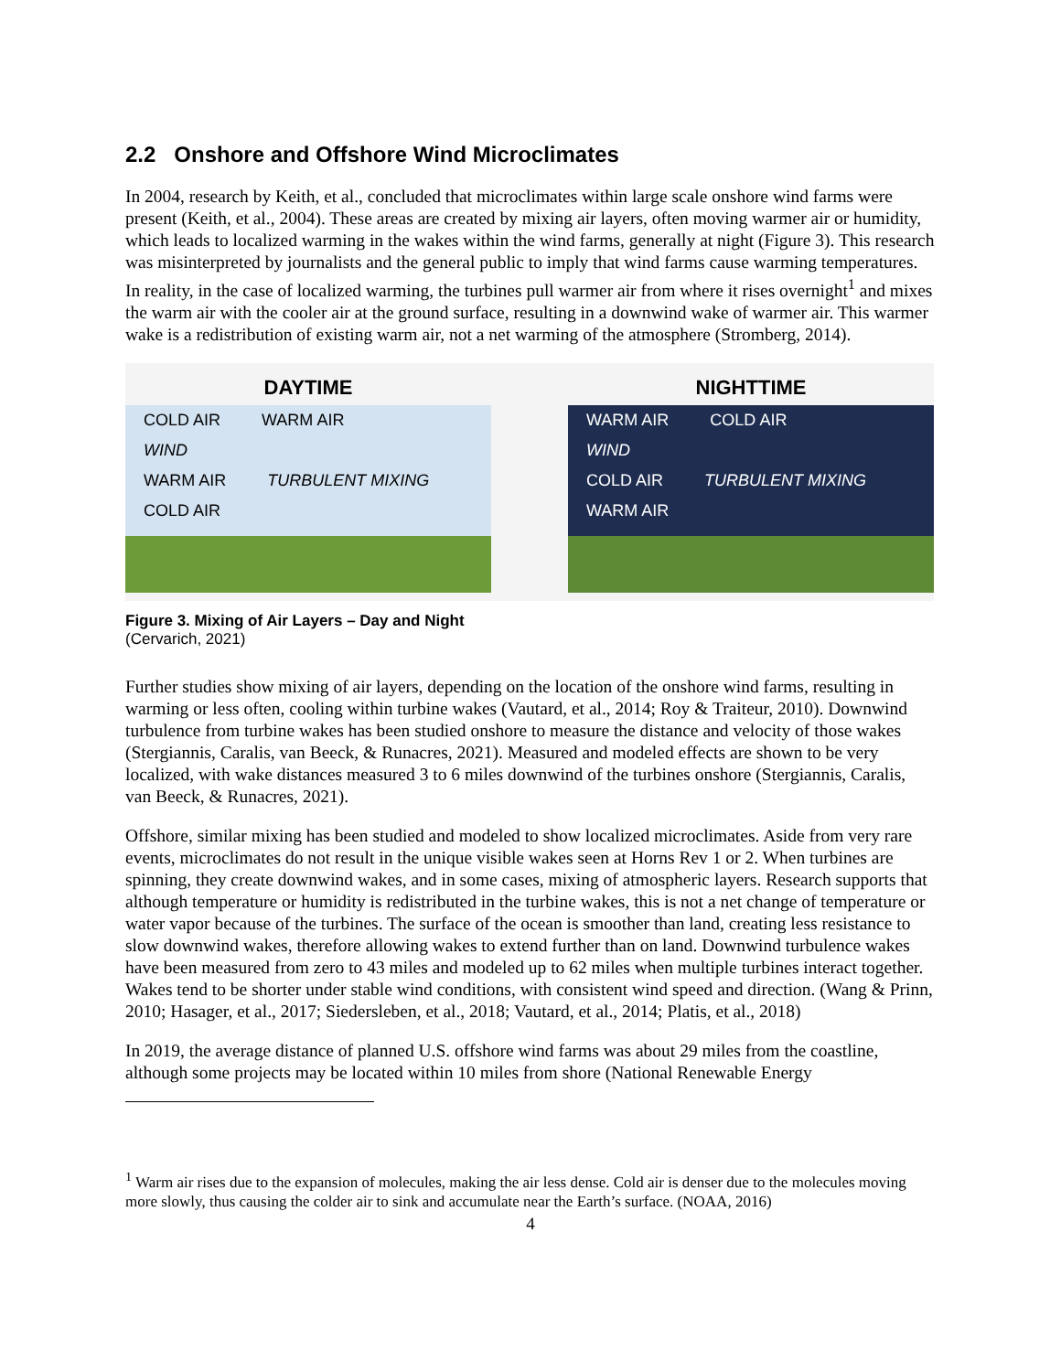2.2 Onshore and Offshore Wind Microclimates
In 2004, research by Keith, et al., concluded that microclimates within large scale onshore wind farms were present (Keith, et al., 2004). These areas are created by mixing air layers, often moving warmer air or humidity, which leads to localized warming in the wakes within the wind farms, generally at night (Figure 3). This research was misinterpreted by journalists and the general public to imply that wind farms cause warming temperatures. In reality, in the case of localized warming, the turbines pull warmer air from where it rises overnight<sup>1</sup> and mixes the warm air with the cooler air at the ground surface, resulting in a downwind wake of warmer air. This warmer wake is a redistribution of existing warm air, not a net warming of the atmosphere (Stromberg, 2014).
DAYTIME
COLD AIR WARM AIR
WIND
WARM AIR TURBULENT MIXING COLD AIR
NIGHTTIME
WARM AIR COLD AIR
WIND
COLD AIR TURBULENT MIXING WARM AIR
Figure 3. Mixing of Air Layers – Day and Night
(Cervarich, 2021)
Further studies show mixing of air layers, depending on the location of the onshore wind farms, resulting in warming or less often, cooling within turbine wakes (Vautard, et al., 2014; Roy & Traiteur, 2010). Downwind turbulence from turbine wakes has been studied onshore to measure the distance and velocity of those wakes (Stergiannis, Caralis, van Beeck, & Runacres, 2021). Measured and modeled effects are shown to be very localized, with wake distances measured 3 to 6 miles downwind of the turbines onshore (Stergiannis, Caralis, van Beeck, & Runacres, 2021).
Offshore, similar mixing has been studied and modeled to show localized microclimates. Aside from very rare events, microclimates do not result in the unique visible wakes seen at Horns Rev 1 or 2. When turbines are spinning, they create downwind wakes, and in some cases, mixing of atmospheric layers. Research supports that although temperature or humidity is redistributed in the turbine wakes, this is not a net change of temperature or water vapor because of the turbines. The surface of the ocean is smoother than land, creating less resistance to slow downwind wakes, therefore allowing wakes to extend further than on land. Downwind turbulence wakes have been measured from zero to 43 miles and modeled up to 62 miles when multiple turbines interact together. Wakes tend to be shorter under stable wind conditions, with consistent wind speed and direction. (Wang & Prinn, 2010; Hasager, et al., 2017; Siedersleben, et al., 2018; Vautard, et al., 2014; Platis, et al., 2018)
In 2019, the average distance of planned U.S. offshore wind farms was about 29 miles from the coastline, although some projects may be located within 10 miles from shore (National Renewable Energy
<sup>1</sup> Warm air rises due to the expansion of molecules, making the air less dense. Cold air is denser due to the molecules moving more slowly, thus causing the colder air to sink and accumulate near the Earth’s surface. (NOAA, 2016)
4